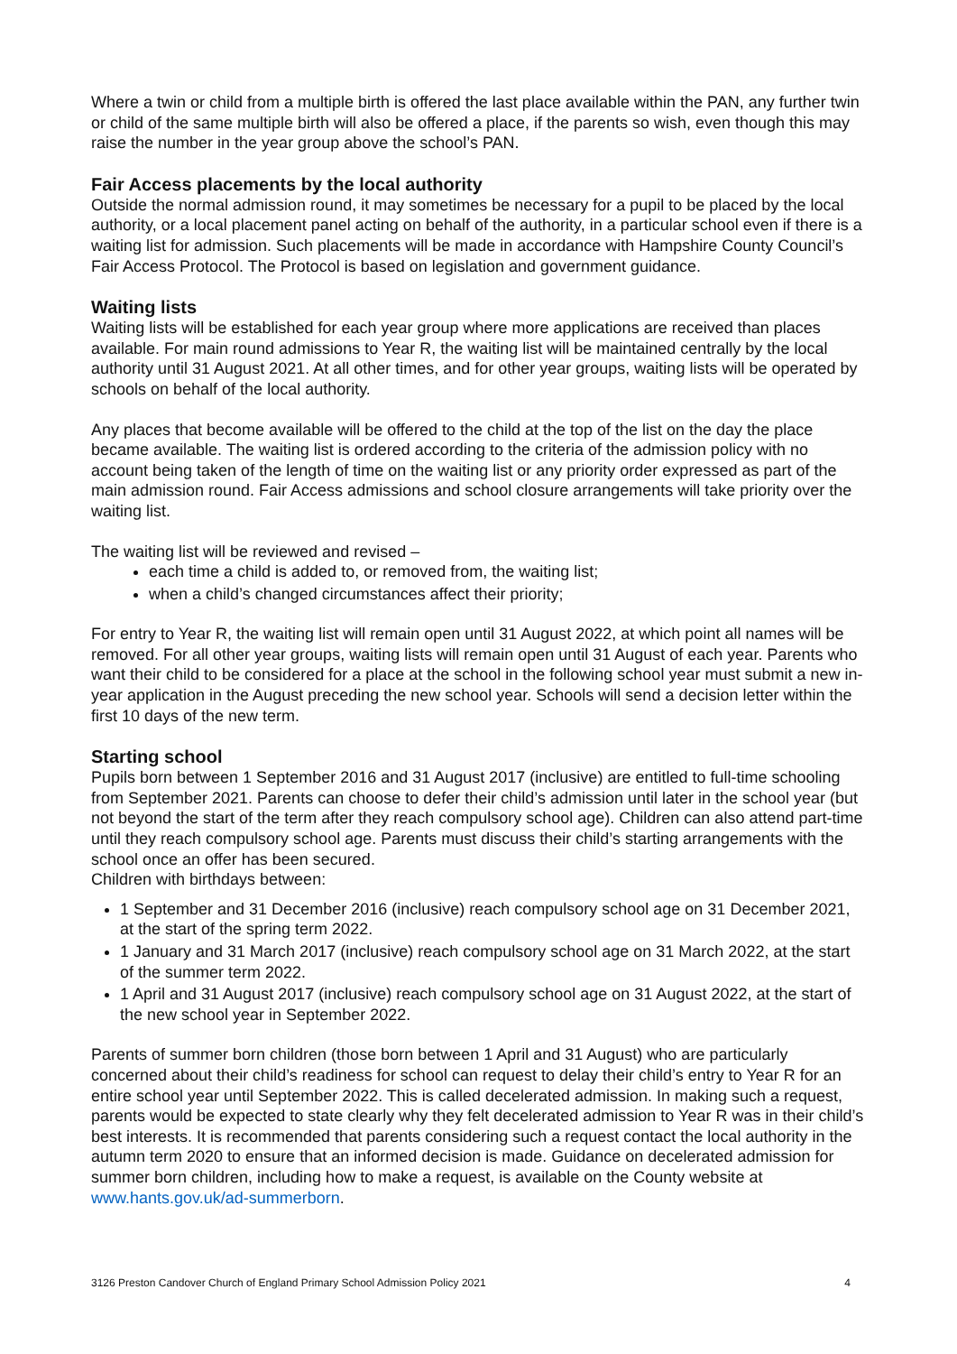Where a twin or child from a multiple birth is offered the last place available within the PAN, any further twin or child of the same multiple birth will also be offered a place, if the parents so wish, even though this may raise the number in the year group above the school’s PAN.
Fair Access placements by the local authority
Outside the normal admission round, it may sometimes be necessary for a pupil to be placed by the local authority, or a local placement panel acting on behalf of the authority, in a particular school even if there is a waiting list for admission. Such placements will be made in accordance with Hampshire County Council’s Fair Access Protocol. The Protocol is based on legislation and government guidance.
Waiting lists
Waiting lists will be established for each year group where more applications are received than places available. For main round admissions to Year R, the waiting list will be maintained centrally by the local authority until 31 August 2021. At all other times, and for other year groups, waiting lists will be operated by schools on behalf of the local authority.
Any places that become available will be offered to the child at the top of the list on the day the place became available. The waiting list is ordered according to the criteria of the admission policy with no account being taken of the length of time on the waiting list or any priority order expressed as part of the main admission round. Fair Access admissions and school closure arrangements will take priority over the waiting list.
The waiting list will be reviewed and revised –
each time a child is added to, or removed from, the waiting list;
when a child’s changed circumstances affect their priority;
For entry to Year R, the waiting list will remain open until 31 August 2022, at which point all names will be removed. For all other year groups, waiting lists will remain open until 31 August of each year. Parents who want their child to be considered for a place at the school in the following school year must submit a new in-year application in the August preceding the new school year. Schools will send a decision letter within the first 10 days of the new term.
Starting school
Pupils born between 1 September 2016 and 31 August 2017 (inclusive) are entitled to full-time schooling from September 2021. Parents can choose to defer their child’s admission until later in the school year (but not beyond the start of the term after they reach compulsory school age). Children can also attend part-time until they reach compulsory school age. Parents must discuss their child’s starting arrangements with the school once an offer has been secured.
Children with birthdays between:
1 September and 31 December 2016 (inclusive) reach compulsory school age on 31 December 2021, at the start of the spring term 2022.
1 January and 31 March 2017 (inclusive) reach compulsory school age on 31 March 2022, at the start of the summer term 2022.
1 April and 31 August 2017 (inclusive) reach compulsory school age on 31 August 2022, at the start of the new school year in September 2022.
Parents of summer born children (those born between 1 April and 31 August) who are particularly concerned about their child’s readiness for school can request to delay their child’s entry to Year R for an entire school year until September 2022. This is called decelerated admission. In making such a request, parents would be expected to state clearly why they felt decelerated admission to Year R was in their child’s best interests. It is recommended that parents considering such a request contact the local authority in the autumn term 2020 to ensure that an informed decision is made. Guidance on decelerated admission for summer born children, including how to make a request, is available on the County website at www.hants.gov.uk/ad-summerborn.
3126 Preston Candover Church of England Primary School Admission Policy 2021 4